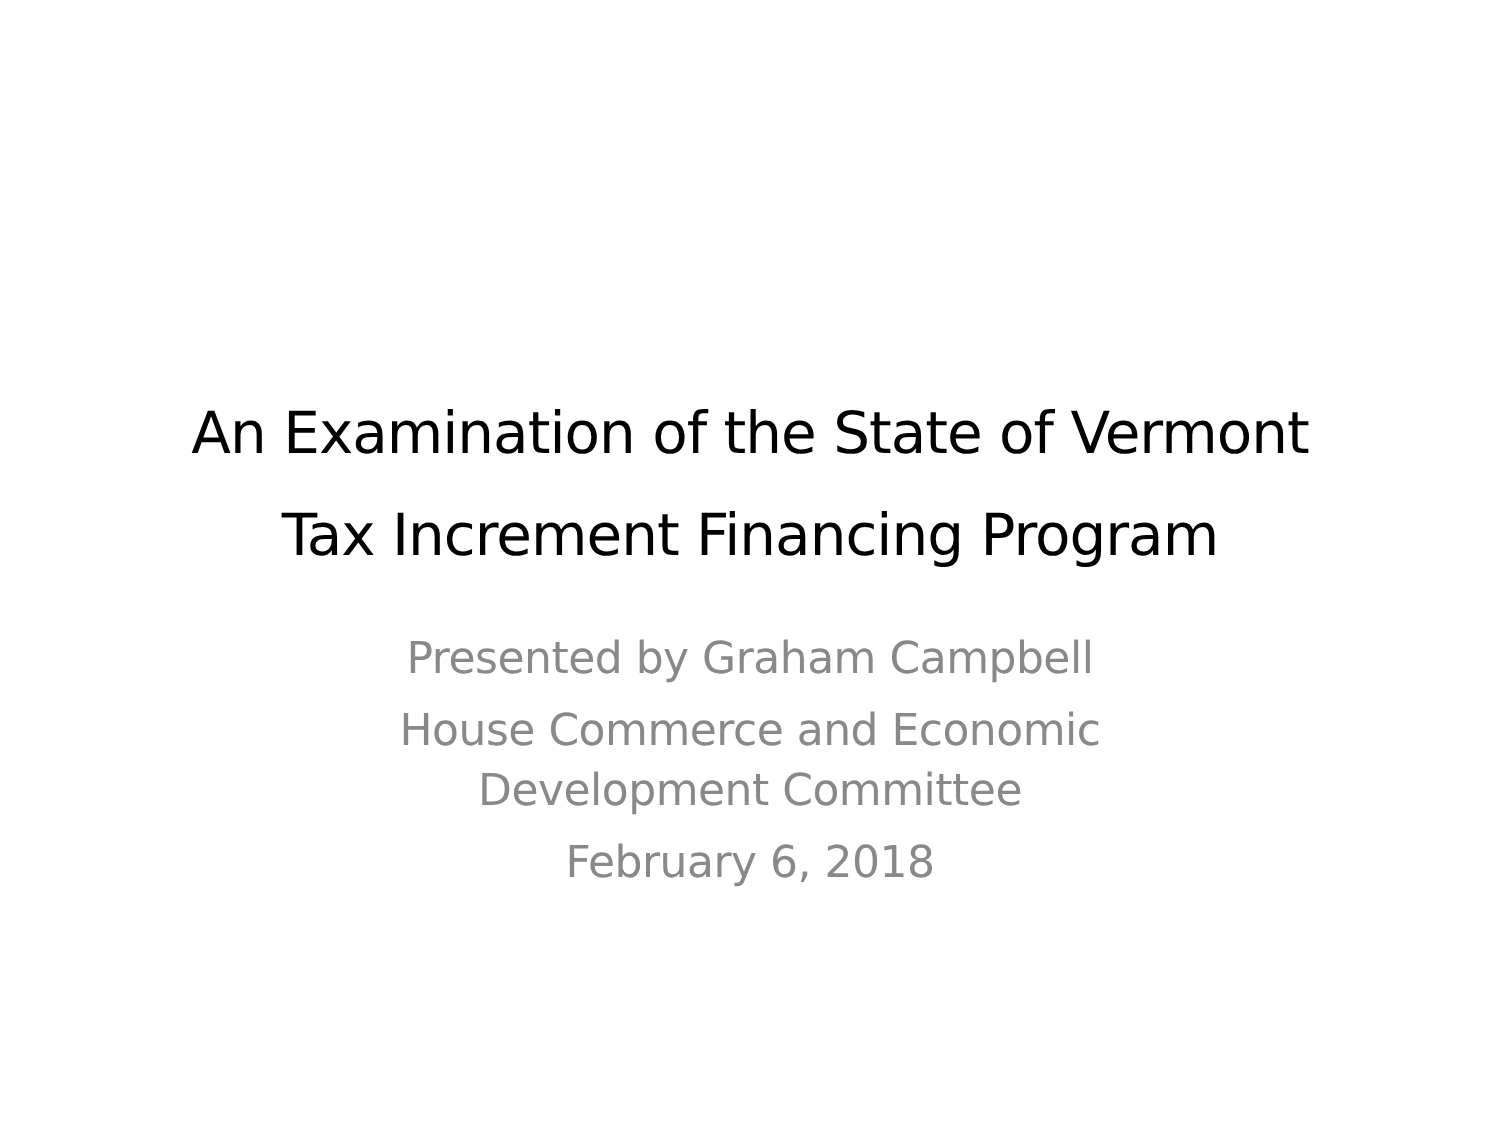An Examination of the State of Vermont
Tax Increment Financing Program
Presented by Graham Campbell
House Commerce and Economic
Development Committee
February 6, 2018